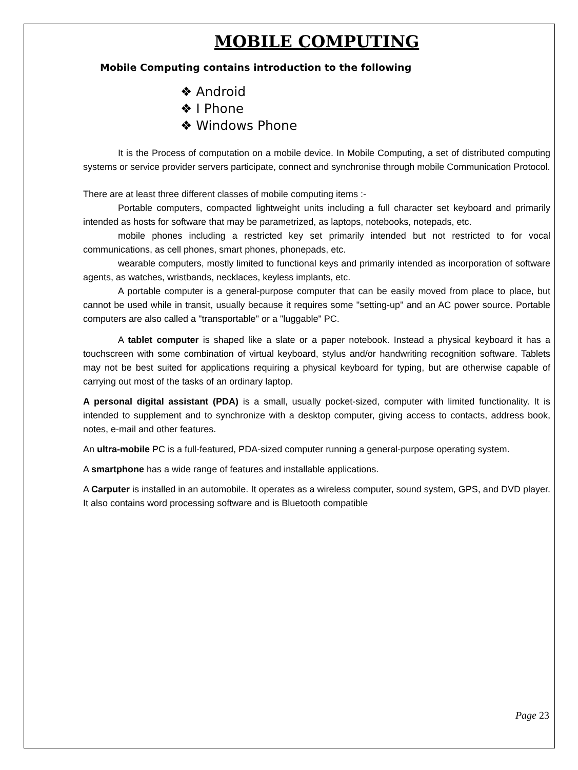MOBILE COMPUTING
Mobile Computing contains introduction to the following
❖ Android
❖ I Phone
❖ Windows Phone
It is the Process of computation on a mobile device. In Mobile Computing, a set of distributed computing systems or service provider servers participate, connect and synchronise through mobile Communication Protocol.
There are at least three different classes of mobile computing items :-
Portable computers, compacted lightweight units including a full character set keyboard and primarily intended as hosts for software that may be parametrized, as laptops, notebooks, notepads, etc.
mobile phones including a restricted key set primarily intended but not restricted to for vocal communications, as cell phones, smart phones, phonepads, etc.
wearable computers, mostly limited to functional keys and primarily intended as incorporation of software agents, as watches, wristbands, necklaces, keyless implants, etc.
A portable computer is a general-purpose computer that can be easily moved from place to place, but cannot be used while in transit, usually because it requires some "setting-up" and an AC power source. Portable computers are also called a "transportable" or a "luggable" PC.
A tablet computer is shaped like a slate or a paper notebook. Instead a physical keyboard it has a touchscreen with some combination of virtual keyboard, stylus and/or handwriting recognition software. Tablets may not be best suited for applications requiring a physical keyboard for typing, but are otherwise capable of carrying out most of the tasks of an ordinary laptop.
A personal digital assistant (PDA) is a small, usually pocket-sized, computer with limited functionality. It is intended to supplement and to synchronize with a desktop computer, giving access to contacts, address book, notes, e-mail and other features.
An ultra-mobile PC is a full-featured, PDA-sized computer running a general-purpose operating system.
A smartphone has a wide range of features and installable applications.
A Carputer is installed in an automobile. It operates as a wireless computer, sound system, GPS, and DVD player. It also contains word processing software and is Bluetooth compatible
Page 23